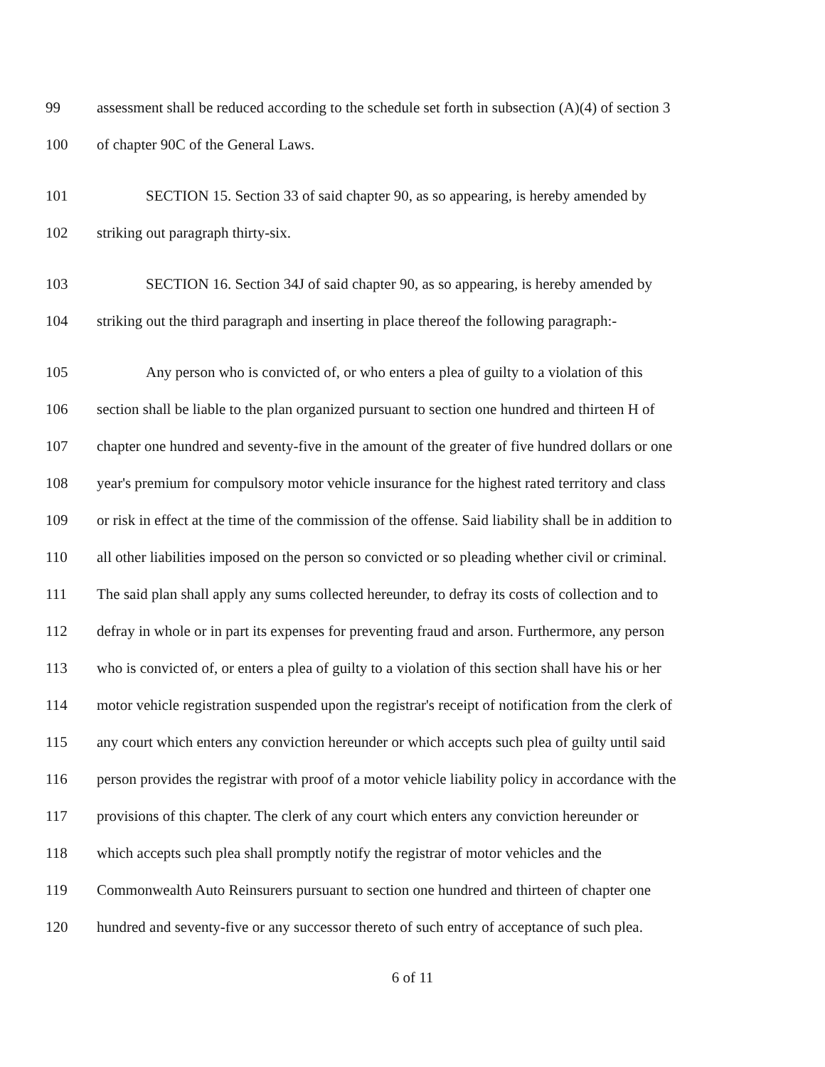99 assessment shall be reduced according to the schedule set forth in subsection (A)(4) of section 3
100 of chapter 90C of the General Laws.
101 SECTION 15. Section 33 of said chapter 90, as so appearing, is hereby amended by
102 striking out paragraph thirty-six.
103 SECTION 16. Section 34J of said chapter 90, as so appearing, is hereby amended by
104 striking out the third paragraph and inserting in place thereof the following paragraph:-
105 Any person who is convicted of, or who enters a plea of guilty to a violation of this
106 section shall be liable to the plan organized pursuant to section one hundred and thirteen H of
107 chapter one hundred and seventy-five in the amount of the greater of five hundred dollars or one
108 year's premium for compulsory motor vehicle insurance for the highest rated territory and class
109 or risk in effect at the time of the commission of the offense. Said liability shall be in addition to
110 all other liabilities imposed on the person so convicted or so pleading whether civil or criminal.
111 The said plan shall apply any sums collected hereunder, to defray its costs of collection and to
112 defray in whole or in part its expenses for preventing fraud and arson. Furthermore, any person
113 who is convicted of, or enters a plea of guilty to a violation of this section shall have his or her
114 motor vehicle registration suspended upon the registrar's receipt of notification from the clerk of
115 any court which enters any conviction hereunder or which accepts such plea of guilty until said
116 person provides the registrar with proof of a motor vehicle liability policy in accordance with the
117 provisions of this chapter. The clerk of any court which enters any conviction hereunder or
118 which accepts such plea shall promptly notify the registrar of motor vehicles and the
119 Commonwealth Auto Reinsurers pursuant to section one hundred and thirteen of chapter one
120 hundred and seventy-five or any successor thereto of such entry of acceptance of such plea.
6 of 11